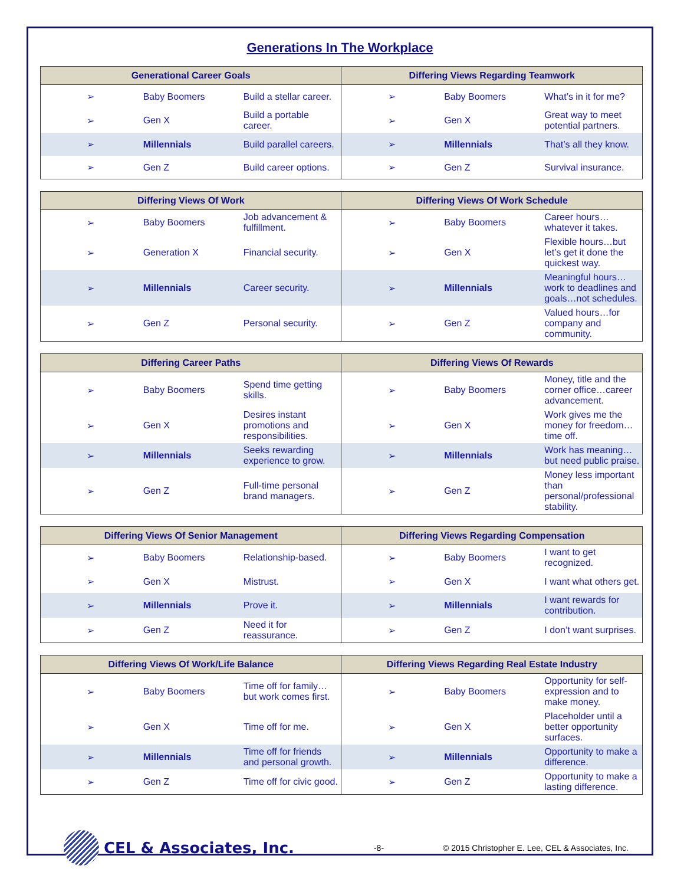Generations In The Workplace
| Generational Career Goals | | | Differing Views Regarding Teamwork | | |
| --- | --- | --- | --- | --- | --- |
| ➢ | Baby Boomers | Build a stellar career. | ➢ | Baby Boomers | What’s in it for me? |
| ➢ | Gen X | Build a portable career. | ➢ | Gen X | Great way to meet potential partners. |
| ➢ | Millennials | Build parallel careers. | ➢ | Millennials | That’s all they know. |
| ➢ | Gen Z | Build career options. | ➢ | Gen Z | Survival insurance. |
| Differing Views Of Work | | | Differing Views Of Work Schedule | | |
| --- | --- | --- | --- | --- | --- |
| ➢ | Baby Boomers | Job advancement & fulfillment. | ➢ | Baby Boomers | Career hours…whatever it takes. |
| ➢ | Generation X | Financial security. | ➢ | Gen X | Flexible hours…but let’s get it done the quickest way. |
| ➢ | Millennials | Career security. | ➢ | Millennials | Meaningful hours…work to deadlines and goals…not schedules. |
| ➢ | Gen Z | Personal security. | ➢ | Gen Z | Valued hours…for company and community. |
| Differing Career Paths | | | Differing Views Of Rewards | | |
| --- | --- | --- | --- | --- | --- |
| ➢ | Baby Boomers | Spend time getting skills. | ➢ | Baby Boomers | Money, title and the corner office…career advancement. |
| ➢ | Gen X | Desires instant promotions and responsibilities. | ➢ | Gen X | Work gives me the money for freedom…time off. |
| ➢ | Millennials | Seeks rewarding experience to grow. | ➢ | Millennials | Work has meaning…but need public praise. |
| ➢ | Gen Z | Full-time personal brand managers. | ➢ | Gen Z | Money less important than personal/professional stability. |
| Differing Views Of Senior Management | | | Differing Views Regarding Compensation | | |
| --- | --- | --- | --- | --- | --- |
| ➢ | Baby Boomers | Relationship-based. | ➢ | Baby Boomers | I want to get recognized. |
| ➢ | Gen X | Mistrust. | ➢ | Gen X | I want what others get. |
| ➢ | Millennials | Prove it. | ➢ | Millennials | I want rewards for contribution. |
| ➢ | Gen Z | Need it for reassurance. | ➢ | Gen Z | I don’t want surprises. |
| Differing Views Of Work/Life Balance | | | Differing Views Regarding Real Estate Industry | | |
| --- | --- | --- | --- | --- | --- |
| ➢ | Baby Boomers | Time off for family…but work comes first. | ➢ | Baby Boomers | Opportunity for self-expression and to make money. |
| ➢ | Gen X | Time off for me. | ➢ | Gen X | Placeholder until a better opportunity surfaces. |
| ➢ | Millennials | Time off for friends and personal growth. | ➢ | Millennials | Opportunity to make a difference. |
| ➢ | Gen Z | Time off for civic good. | ➢ | Gen Z | Opportunity to make a lasting difference. |
CEL & Associates, Inc.
-8-
© 2015 Christopher E. Lee, CEL & Associates, Inc.